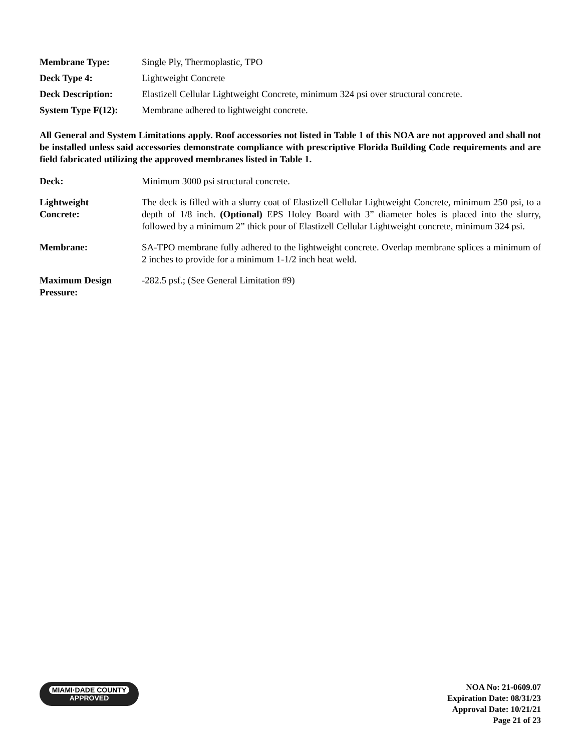| Membrane Type: | Single Ply, Thermoplastic, TPO |
| Deck Type 4: | Lightweight Concrete |
| Deck Description: | Elastizell Cellular Lightweight Concrete, minimum 324 psi over structural concrete. |
| System Type F(12): | Membrane adhered to lightweight concrete. |
All General and System Limitations apply. Roof accessories not listed in Table 1 of this NOA are not approved and shall not be installed unless said accessories demonstrate compliance with prescriptive Florida Building Code requirements and are field fabricated utilizing the approved membranes listed in Table 1.
| Deck: | Minimum 3000 psi structural concrete. |
| Lightweight Concrete: | The deck is filled with a slurry coat of Elastizell Cellular Lightweight Concrete, minimum 250 psi, to a depth of 1/8 inch. (Optional) EPS Holey Board with 3” diameter holes is placed into the slurry, followed by a minimum 2” thick pour of Elastizell Cellular Lightweight concrete, minimum 324 psi. |
| Membrane: | SA-TPO membrane fully adhered to the lightweight concrete. Overlap membrane splices a minimum of 2 inches to provide for a minimum 1-1/2 inch heat weld. |
| Maximum Design Pressure: | -282.5 psf.; (See General Limitation #9) |
MIAMI·DADE COUNTY
APPROVED
NOA No: 21-0609.07
Expiration Date: 08/31/23
Approval Date: 10/21/21
Page 21 of 23